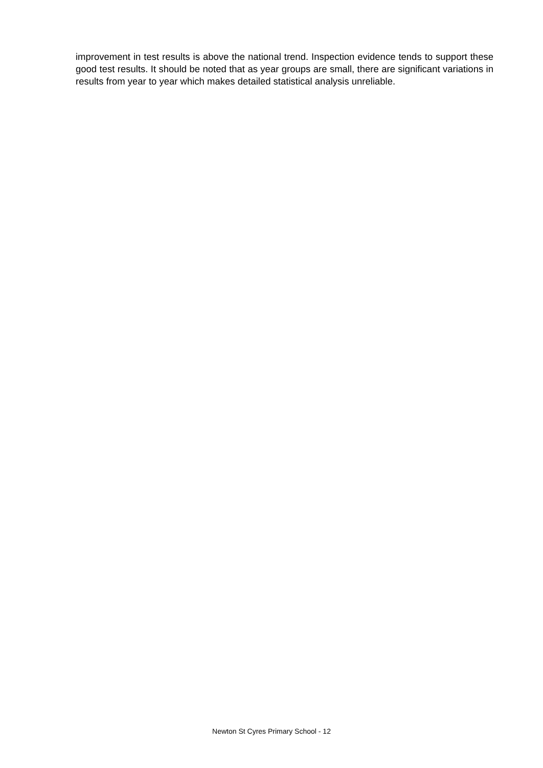improvement in test results is above the national trend. Inspection evidence tends to support these good test results. It should be noted that as year groups are small, there are significant variations in results from year to year which makes detailed statistical analysis unreliable.
Newton St Cyres Primary School - 12